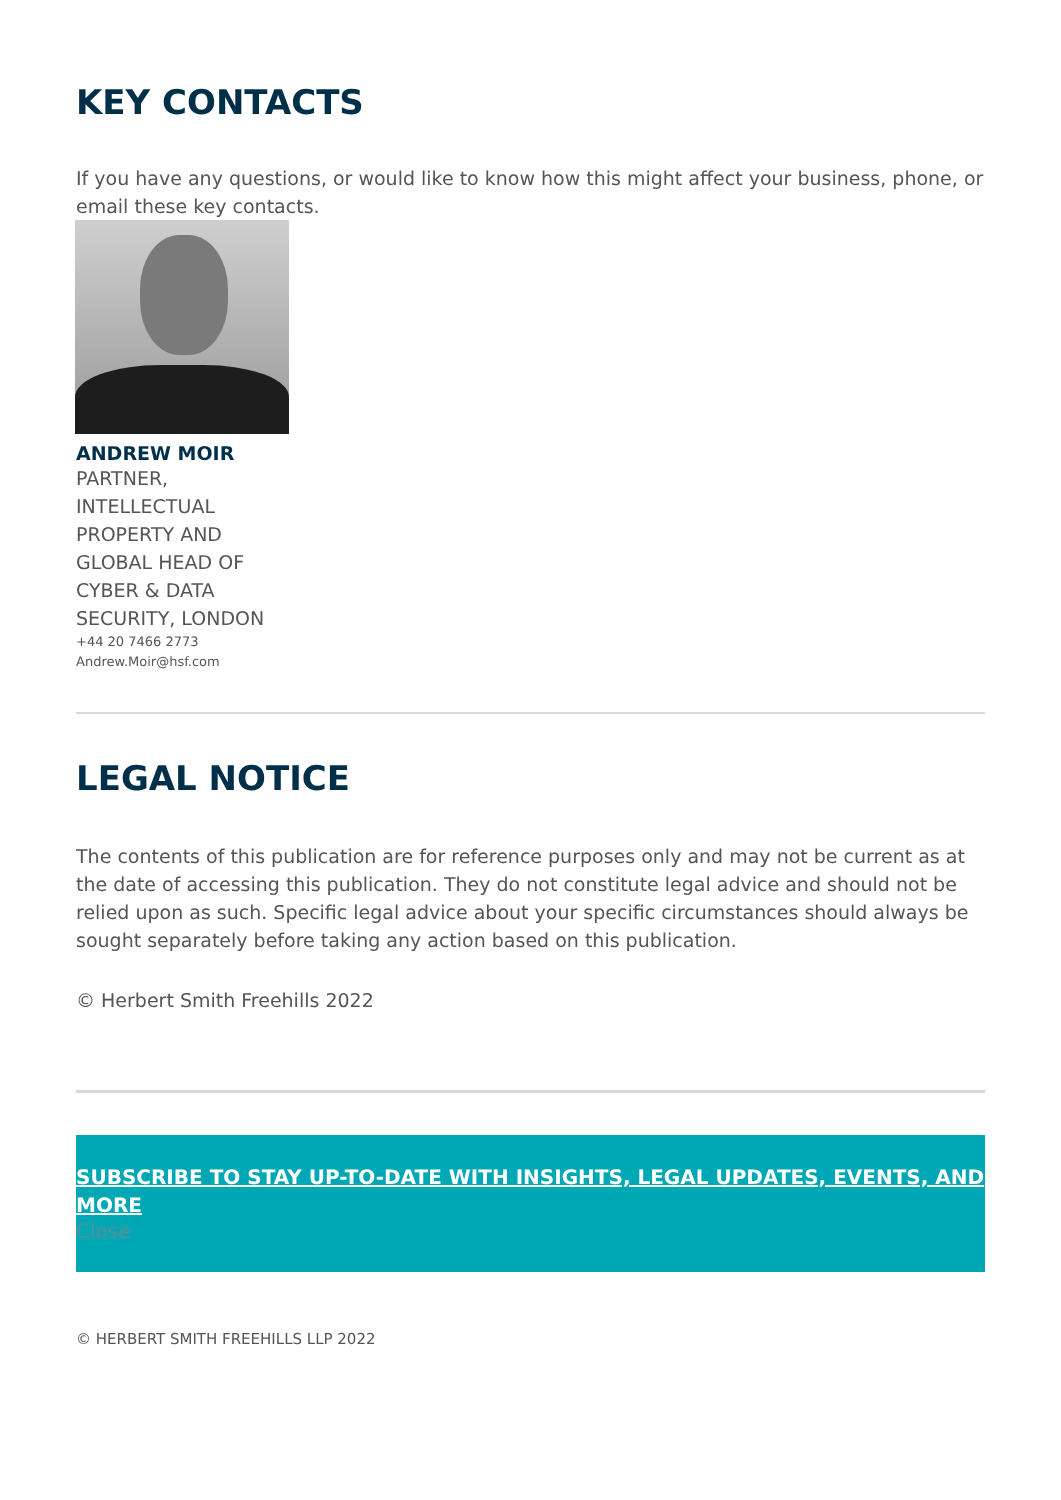KEY CONTACTS
If you have any questions, or would like to know how this might affect your business, phone, or email these key contacts.
ANDREW MOIR
PARTNER, INTELLECTUAL PROPERTY AND GLOBAL HEAD OF CYBER & DATA SECURITY, LONDON
+44 20 7466 2773
Andrew.Moir@hsf.com
LEGAL NOTICE
The contents of this publication are for reference purposes only and may not be current as at the date of accessing this publication. They do not constitute legal advice and should not be relied upon as such. Specific legal advice about your specific circumstances should always be sought separately before taking any action based on this publication.
© Herbert Smith Freehills 2022
SUBSCRIBE TO STAY UP-TO-DATE WITH INSIGHTS, LEGAL UPDATES, EVENTS, AND MORE
Close
© HERBERT SMITH FREEHILLS LLP 2022